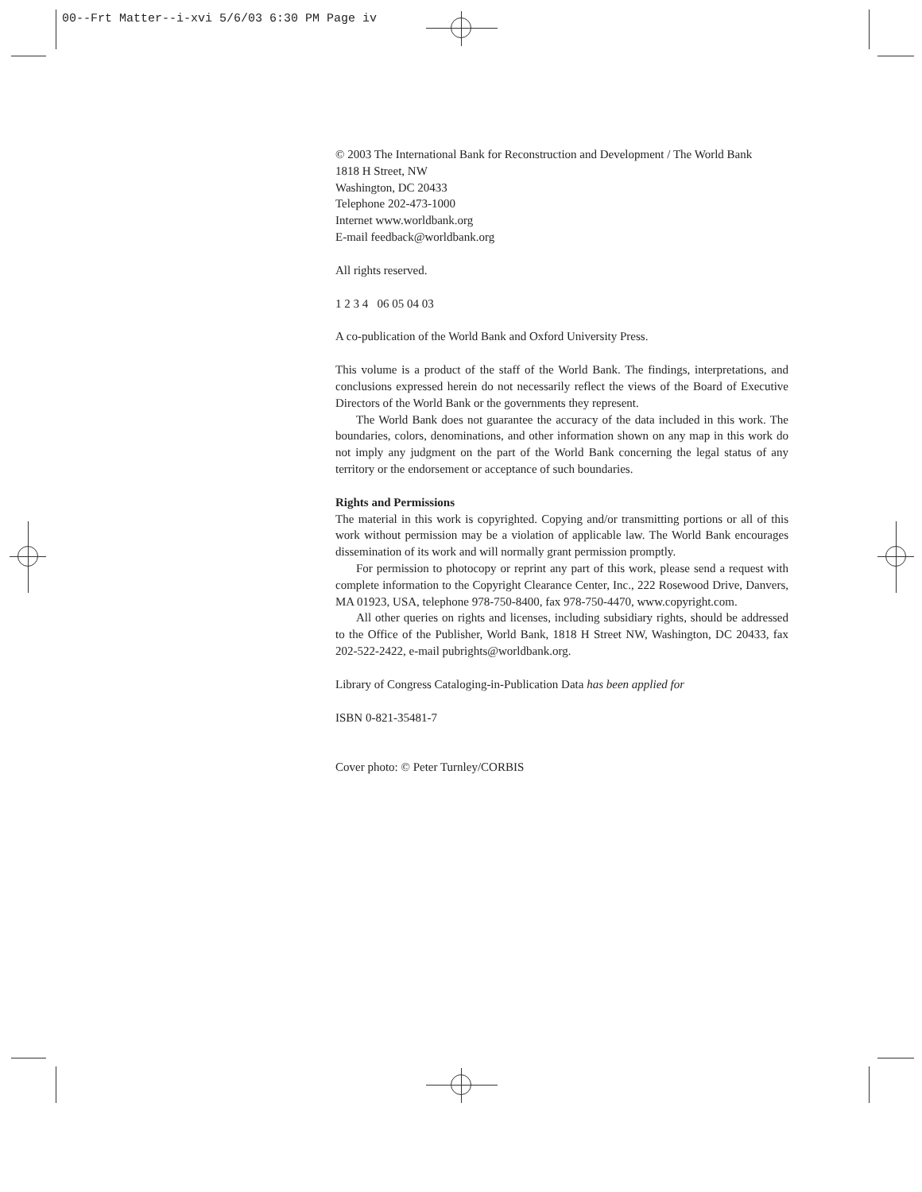00--Frt Matter--i-xvi 5/6/03 6:30 PM Page iv
© 2003 The International Bank for Reconstruction and Development / The World Bank
1818 H Street, NW
Washington, DC 20433
Telephone 202-473-1000
Internet www.worldbank.org
E-mail feedback@worldbank.org
All rights reserved.
1 2 3 4 06 05 04 03
A co-publication of the World Bank and Oxford University Press.
This volume is a product of the staff of the World Bank. The findings, interpretations, and conclusions expressed herein do not necessarily reflect the views of the Board of Executive Directors of the World Bank or the governments they represent.
The World Bank does not guarantee the accuracy of the data included in this work. The boundaries, colors, denominations, and other information shown on any map in this work do not imply any judgment on the part of the World Bank concerning the legal status of any territory or the endorsement or acceptance of such boundaries.
Rights and Permissions
The material in this work is copyrighted. Copying and/or transmitting portions or all of this work without permission may be a violation of applicable law. The World Bank encourages dissemination of its work and will normally grant permission promptly.
For permission to photocopy or reprint any part of this work, please send a request with complete information to the Copyright Clearance Center, Inc., 222 Rosewood Drive, Danvers, MA 01923, USA, telephone 978-750-8400, fax 978-750-4470, www.copyright.com.
All other queries on rights and licenses, including subsidiary rights, should be addressed to the Office of the Publisher, World Bank, 1818 H Street NW, Washington, DC 20433, fax 202-522-2422, e-mail pubrights@worldbank.org.
Library of Congress Cataloging-in-Publication Data has been applied for
ISBN 0-821-35481-7
Cover photo: © Peter Turnley/CORBIS